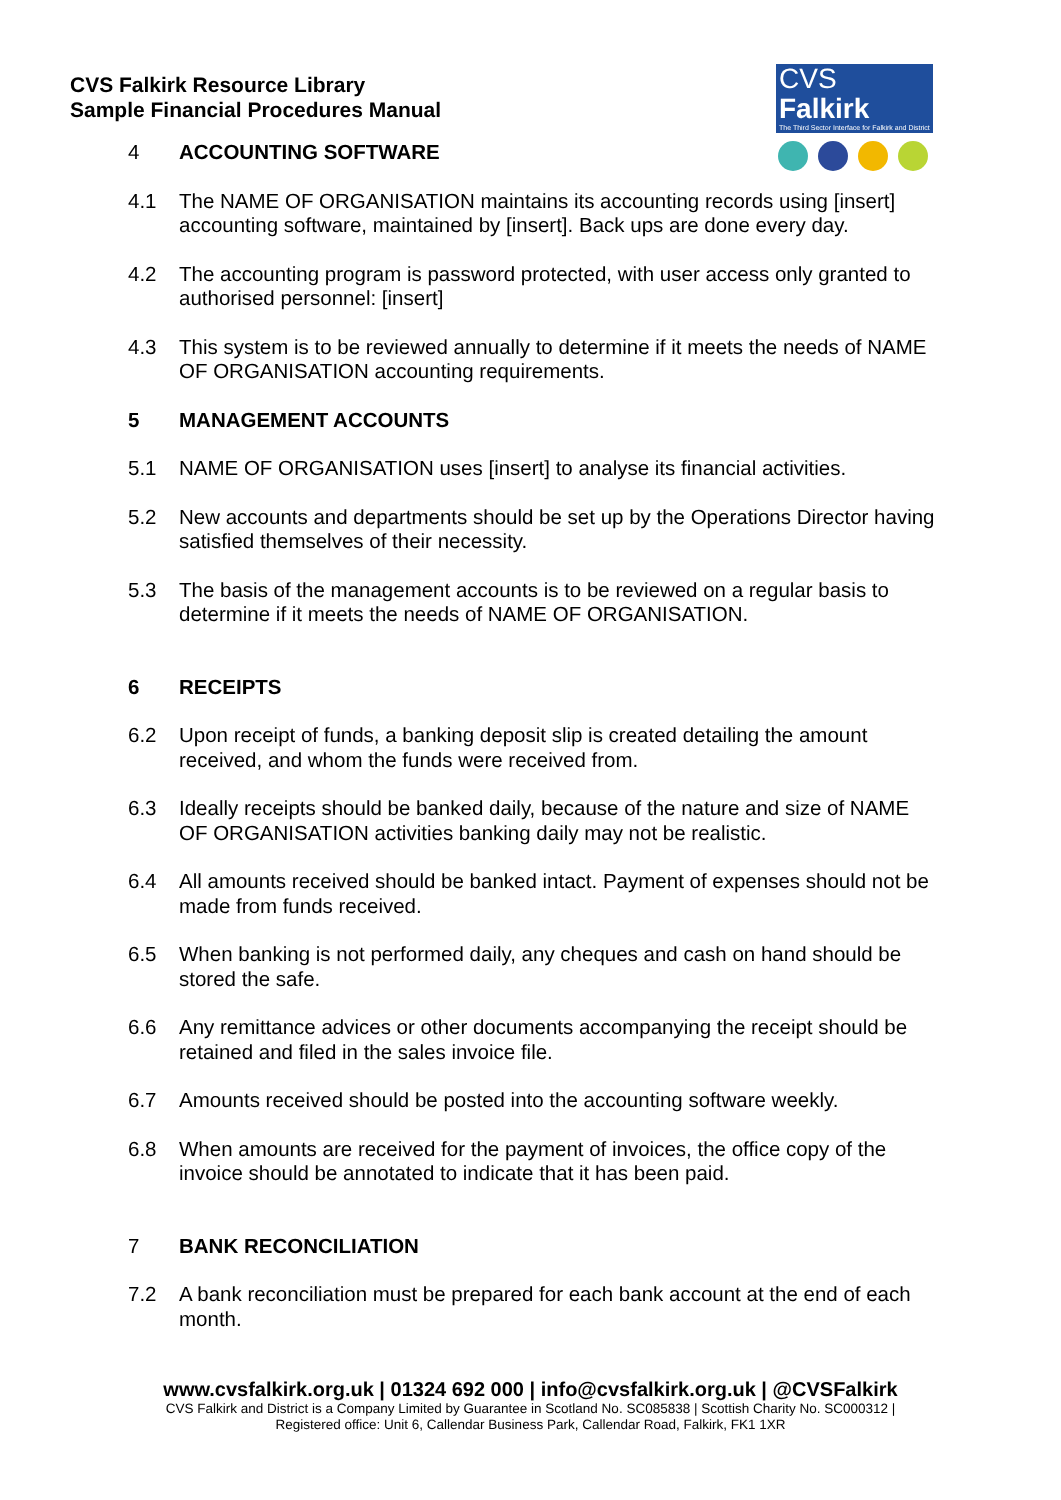CVS Falkirk Resource Library
Sample Financial Procedures Manual
CVS Falkirk
The Third Sector Interface for Falkirk and District
4 ACCOUNTING SOFTWARE
4.1 The NAME OF ORGANISATION maintains its accounting records using [insert] accounting software, maintained by [insert]. Back ups are done every day.
4.2 The accounting program is password protected, with user access only granted to authorised personnel: [insert]
4.3 This system is to be reviewed annually to determine if it meets the needs of NAME OF ORGANISATION accounting requirements.
5 MANAGEMENT ACCOUNTS
5.1 NAME OF ORGANISATION uses [insert] to analyse its financial activities.
5.2 New accounts and departments should be set up by the Operations Director having satisfied themselves of their necessity.
5.3 The basis of the management accounts is to be reviewed on a regular basis to determine if it meets the needs of NAME OF ORGANISATION.
6 RECEIPTS
6.2 Upon receipt of funds, a banking deposit slip is created detailing the amount received, and whom the funds were received from.
6.3 Ideally receipts should be banked daily, because of the nature and size of NAME OF ORGANISATION activities banking daily may not be realistic.
6.4 All amounts received should be banked intact. Payment of expenses should not be made from funds received.
6.5 When banking is not performed daily, any cheques and cash on hand should be stored the safe.
6.6 Any remittance advices or other documents accompanying the receipt should be retained and filed in the sales invoice file.
6.7 Amounts received should be posted into the accounting software weekly.
6.8 When amounts are received for the payment of invoices, the office copy of the invoice should be annotated to indicate that it has been paid.
7 BANK RECONCILIATION
7.2 A bank reconciliation must be prepared for each bank account at the end of each month.
www.cvsfalkirk.org.uk | 01324 692 000 | info@cvsfalkirk.org.uk | @CVSFalkirk
CVS Falkirk and District is a Company Limited by Guarantee in Scotland No. SC085838 | Scottish Charity No. SC000312 |
Registered office: Unit 6, Callendar Business Park, Callendar Road, Falkirk, FK1 1XR